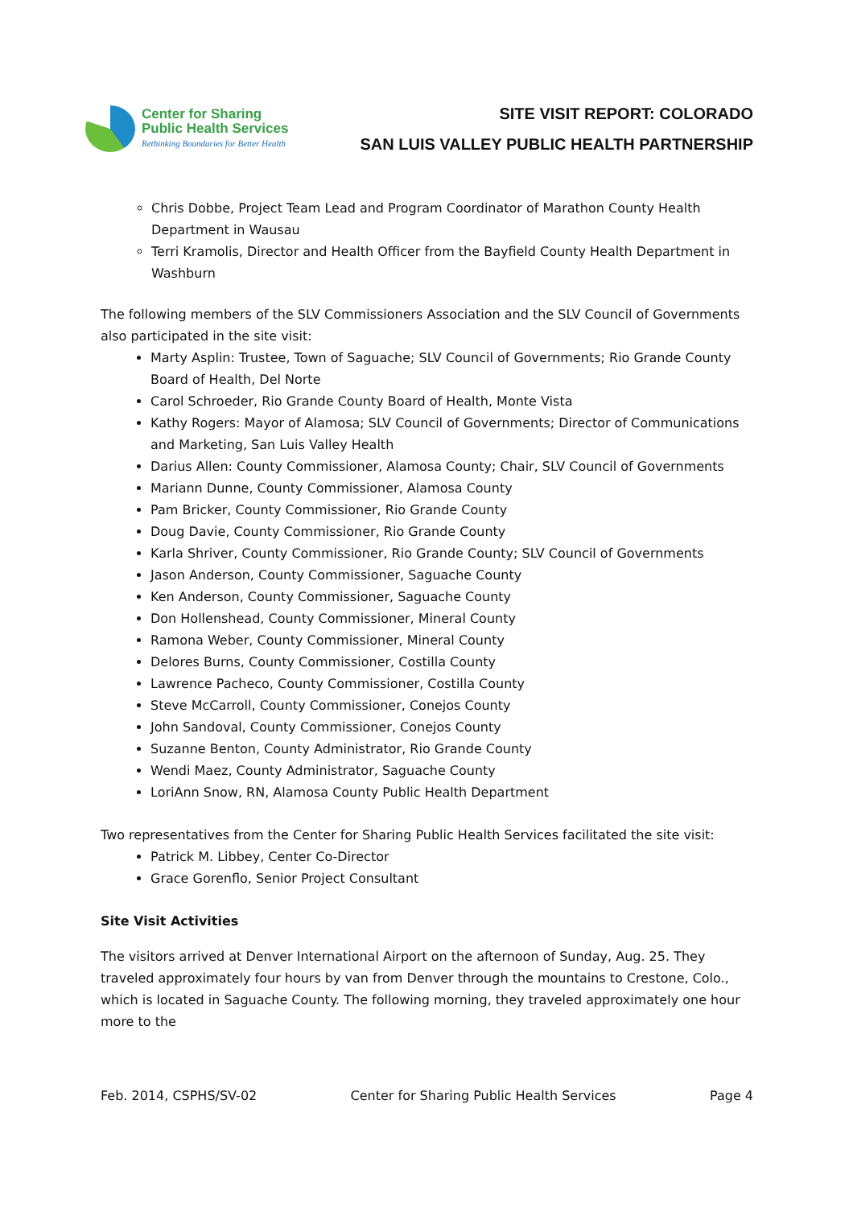Center for Sharing
Public Health Services
Rethinking Boundaries for Better Health
SITE VISIT REPORT: COLORADO
SAN LUIS VALLEY PUBLIC HEALTH PARTNERSHIP
Chris Dobbe, Project Team Lead and Program Coordinator of Marathon County Health Department in Wausau
Terri Kramolis, Director and Health Officer from the Bayfield County Health Department in Washburn
The following members of the SLV Commissioners Association and the SLV Council of Governments also participated in the site visit:
Marty Asplin: Trustee, Town of Saguache; SLV Council of Governments; Rio Grande County Board of Health, Del Norte
Carol Schroeder, Rio Grande County Board of Health, Monte Vista
Kathy Rogers: Mayor of Alamosa; SLV Council of Governments; Director of Communications and Marketing, San Luis Valley Health
Darius Allen: County Commissioner, Alamosa County; Chair, SLV Council of Governments
Mariann Dunne, County Commissioner, Alamosa County
Pam Bricker, County Commissioner, Rio Grande County
Doug Davie, County Commissioner, Rio Grande County
Karla Shriver, County Commissioner, Rio Grande County; SLV Council of Governments
Jason Anderson, County Commissioner, Saguache County
Ken Anderson, County Commissioner, Saguache County
Don Hollenshead, County Commissioner, Mineral County
Ramona Weber, County Commissioner, Mineral County
Delores Burns, County Commissioner, Costilla County
Lawrence Pacheco, County Commissioner, Costilla County
Steve McCarroll, County Commissioner, Conejos County
John Sandoval, County Commissioner, Conejos County
Suzanne Benton, County Administrator, Rio Grande County
Wendi Maez, County Administrator, Saguache County
LoriAnn Snow, RN, Alamosa County Public Health Department
Two representatives from the Center for Sharing Public Health Services facilitated the site visit:
Patrick M. Libbey, Center Co-Director
Grace Gorenflo, Senior Project Consultant
Site Visit Activities
The visitors arrived at Denver International Airport on the afternoon of Sunday, Aug. 25. They traveled approximately four hours by van from Denver through the mountains to Crestone, Colo., which is located in Saguache County. The following morning, they traveled approximately one hour more to the
Feb. 2014, CSPHS/SV-02 Center for Sharing Public Health Services Page 4